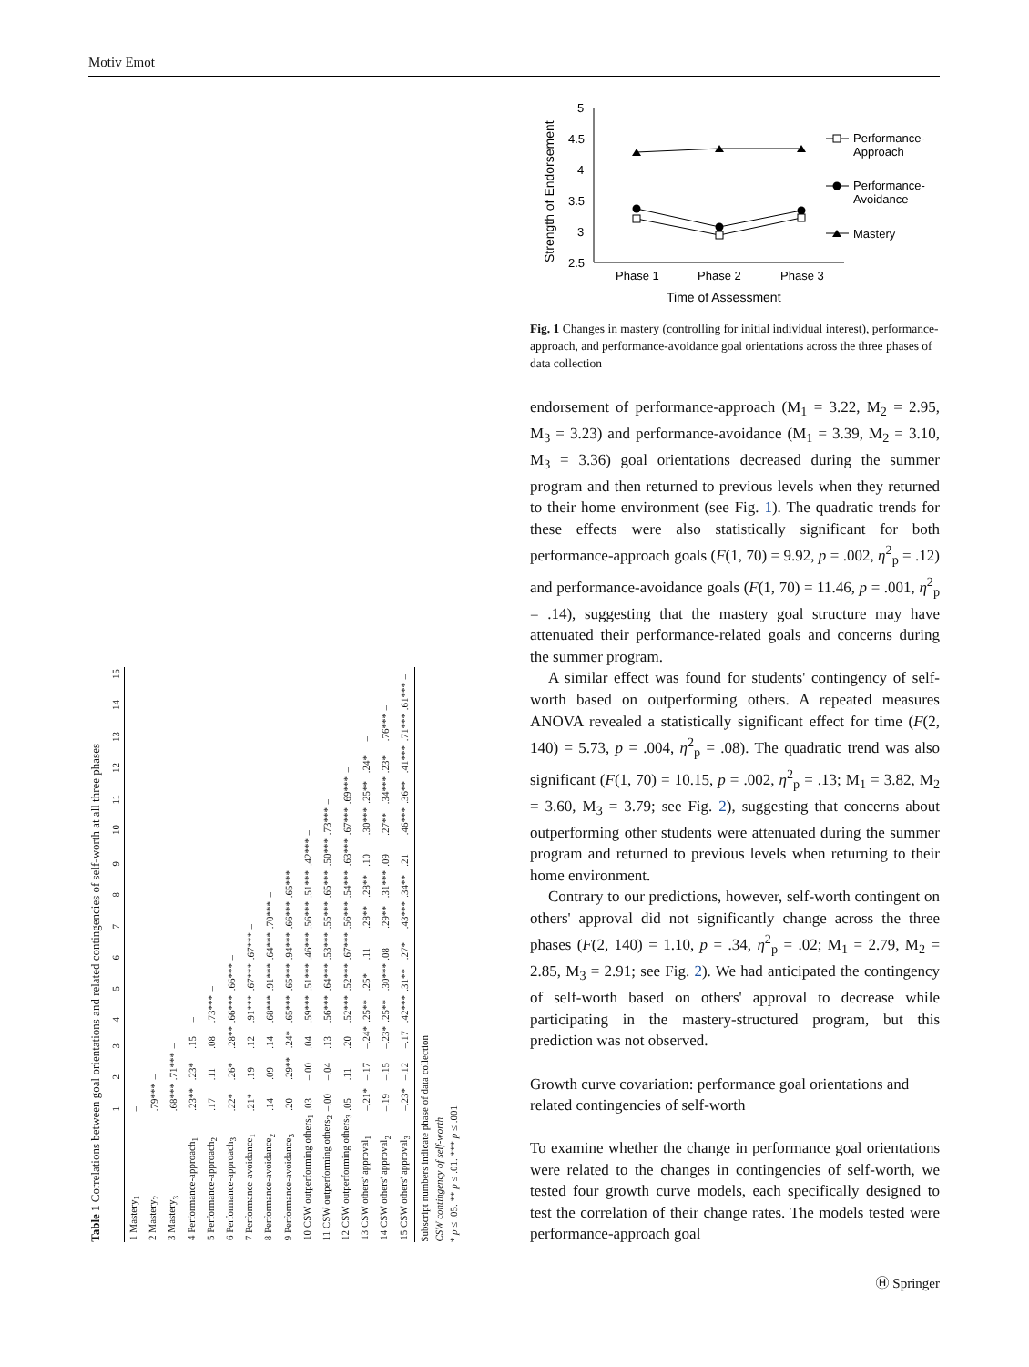Motiv Emot
Table 1 Correlations between goal orientations and related contingencies of self-worth at all three phases
| | 1 | 2 | 3 | 4 | 5 | 6 | 7 | 8 | 9 | 10 | 11 | 12 | 13 | 14 | 15 |
| --- | --- | --- | --- | --- | --- | --- | --- | --- | --- | --- | --- | --- | --- | --- | --- |
| 1 Mastery<sub>1</sub> | – | | | | | | | | | | | | | | |
| 2 Mastery<sub>2</sub> | .79*** | – | | | | | | | | | | | | | |
| 3 Mastery<sub>3</sub> | .68*** | .71*** | – | | | | | | | | | | | | |
| 4 Performance-approach<sub>1</sub> | .23** | .23* | .15 | – | | | | | | | | | | | |
| 5 Performance-approach<sub>2</sub> | .17 | .11 | .08 | .73*** | – | | | | | | | | | | |
| 6 Performance-approach<sub>3</sub> | .22* | .26* | .28** | .66*** | .66*** | – | | | | | | | | | |
| 7 Performance-avoidance<sub>1</sub> | .21* | .19 | .12 | .91*** | .67*** | .67*** | – | | | | | | | | |
| 8 Performance-avoidance<sub>2</sub> | .14 | .09 | .14 | .68*** | .91*** | .64*** | .70*** | – | | | | | | | |
| 9 Performance-avoidance<sub>3</sub> | .20 | .29** | .24* | .65*** | .65*** | .94*** | .66*** | .65*** | – | | | | | | |
| 10 CSW outperforming others<sub>1</sub> | .03 | –.00 | .04 | .59*** | .51*** | .46*** | .56*** | .51*** | .42*** | – | | | | | |
| 11 CSW outperforming others<sub>2</sub> | –.00 | –.04 | .13 | .56*** | .64*** | .53*** | .55*** | .65*** | .50*** | .73*** | – | | | | |
| 12 CSW outperforming others<sub>3</sub> | .05 | .11 | .20 | .52*** | .52*** | .67*** | .56*** | .54*** | .63*** | .67*** | .69*** | – | | | |
| 13 CSW others' approval<sub>1</sub> | –.21* | –.17 | –.24* | .25** | .25* | .11 | .28** | .28** | .10 | .30*** | .25** | .24* | – | | |
| 14 CSW others' approval<sub>2</sub> | –.19 | –.15 | –.23* | .25** | .30*** | .08 | .29** | .31*** | .09 | .27** | .34*** | .23* | .76*** | – | |
| 15 CSW others' approval<sub>3</sub> | –.23* | –.12 | –.17 | .42*** | .31** | .27* | .43*** | .34** | .21 | .46*** | .36** | .41*** | .71*** | .61*** | – |
Subscript numbers indicate phase of data collection
CSW contingency of self-worth
* p ≤ .05. ** p ≤ .01. *** p ≤ .001
Strength of Endorsement
5
4.5
4
3.5
3
2.5
Phase 1
Phase 2
Phase 3
Time of Assessment
Performance-
Approach
Performance-
Avoidance
Mastery
Fig. 1 Changes in mastery (controlling for initial individual interest), performance-approach, and performance-avoidance goal orientations across the three phases of data collection
endorsement of performance-approach (M<sub>1</sub> = 3.22, M<sub>2</sub> = 2.95, M<sub>3</sub> = 3.23) and performance-avoidance (M<sub>1</sub> = 3.39, M<sub>2</sub> = 3.10, M<sub>3</sub> = 3.36) goal orientations decreased during the summer program and then returned to previous levels when they returned to their home environment (see Fig. 1). The quadratic trends for these effects were also statistically significant for both performance-approach goals (F(1, 70) = 9.92, p = .002, η<sup>2</sup><sub>p</sub> = .12) and performance-avoidance goals (F(1, 70) = 11.46, p = .001, η<sup>2</sup><sub>p</sub> = .14), suggesting that the mastery goal structure may have attenuated their performance-related goals and concerns during the summer program.
A similar effect was found for students' contingency of self-worth based on outperforming others. A repeated measures ANOVA revealed a statistically significant effect for time (F(2, 140) = 5.73, p = .004, η<sup>2</sup><sub>p</sub> = .08). The quadratic trend was also significant (F(1, 70) = 10.15, p = .002, η<sup>2</sup><sub>p</sub> = .13; M<sub>1</sub> = 3.82, M<sub>2</sub> = 3.60, M<sub>3</sub> = 3.79; see Fig. 2), suggesting that concerns about outperforming other students were attenuated during the summer program and returned to previous levels when returning to their home environment.
Contrary to our predictions, however, self-worth contingent on others' approval did not significantly change across the three phases (F(2, 140) = 1.10, p = .34, η<sup>2</sup><sub>p</sub> = .02; M<sub>1</sub> = 2.79, M<sub>2</sub> = 2.85, M<sub>3</sub> = 2.91; see Fig. 2). We had anticipated the contingency of self-worth based on others' approval to decrease while participating in the mastery-structured program, but this prediction was not observed.
Growth curve covariation: performance goal orientations and related contingencies of self-worth
To examine whether the change in performance goal orientations were related to the changes in contingencies of self-worth, we tested four growth curve models, each specifically designed to test the correlation of their change rates. The models tested were performance-approach goal
Ⓗ Springer